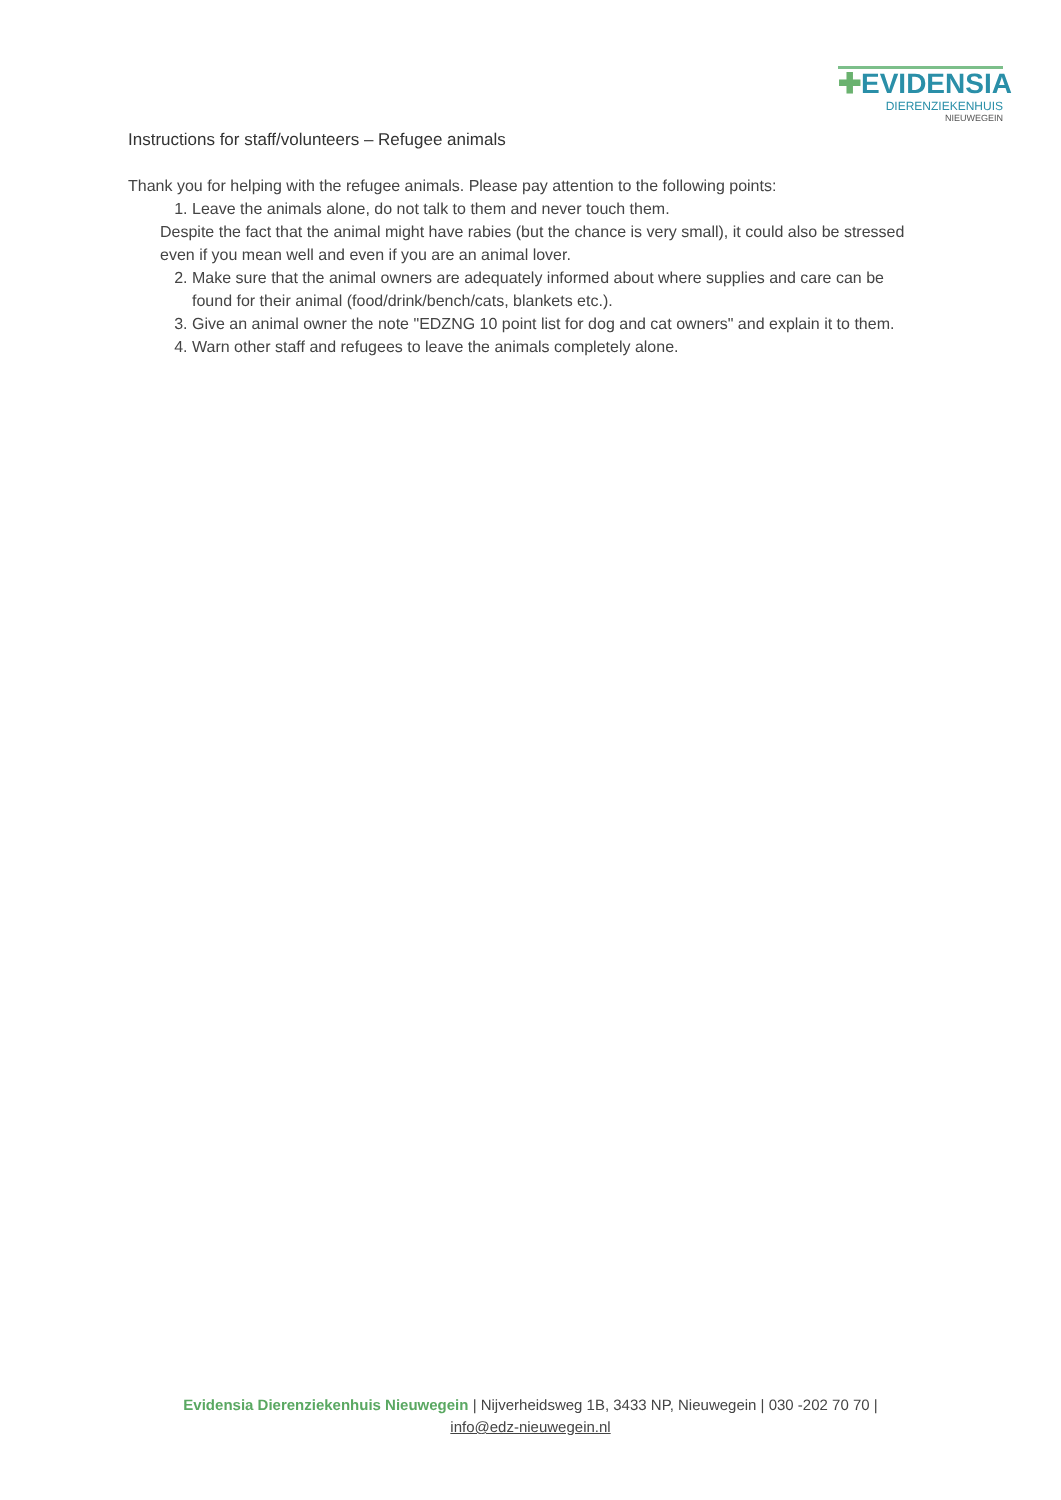✚EVIDENSIA
DIERENZIEKENHUIS
NIEUWEGEIN
Instructions for staff/volunteers – Refugee animals
Thank you for helping with the refugee animals. Please pay attention to the following points:
1. Leave the animals alone, do not talk to them and never touch them.
Despite the fact that the animal might have rabies (but the chance is very small), it could also be stressed even if you mean well and even if you are an animal lover.
2. Make sure that the animal owners are adequately informed about where supplies and care can be found for their animal (food/drink/bench/cats, blankets etc.).
3. Give an animal owner the note "EDZNG 10 point list for dog and cat owners" and explain it to them.
4. Warn other staff and refugees to leave the animals completely alone.
Evidensia Dierenziekenhuis Nieuwegein | Nijverheidsweg 1B, 3433 NP, Nieuwegein | 030 -202 70 70 |
info@edz-nieuwegein.nl